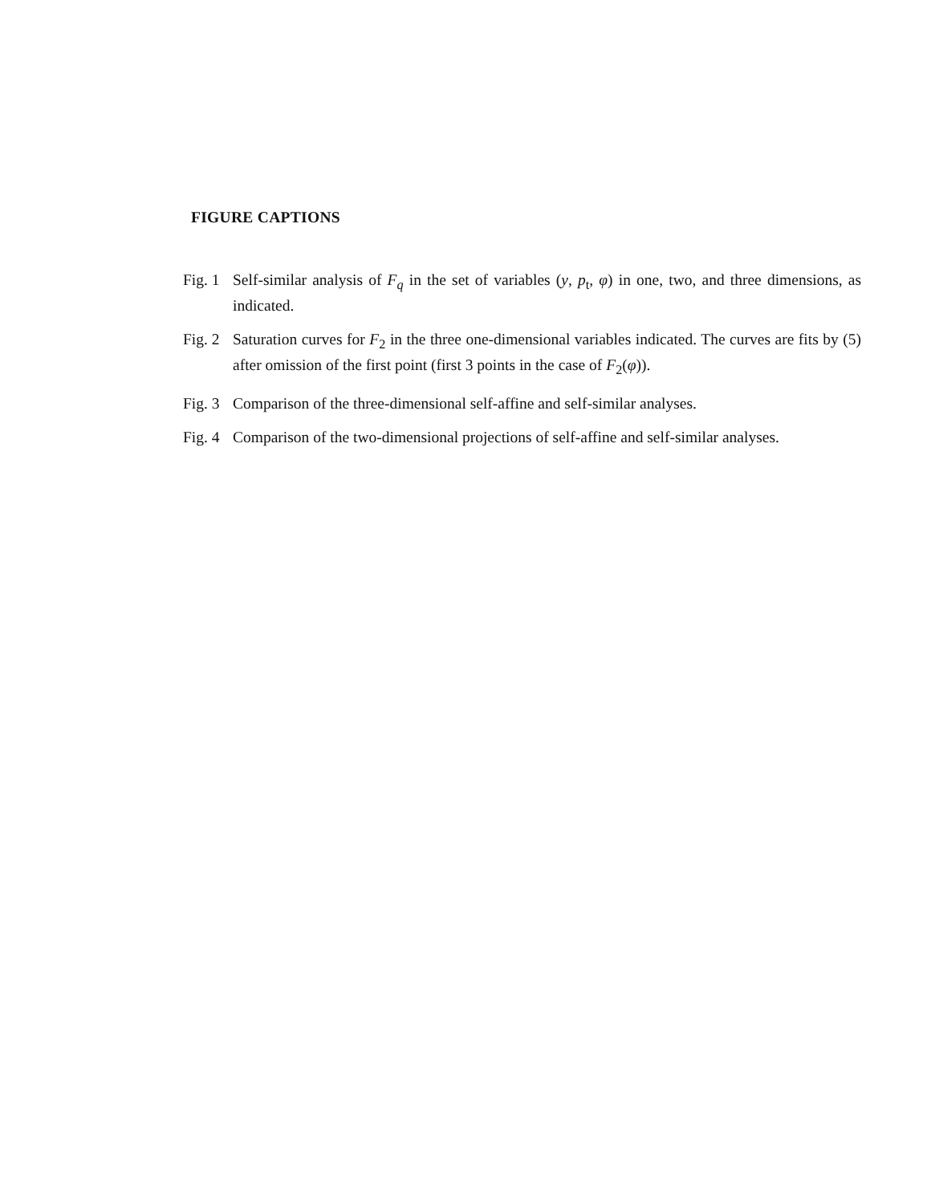FIGURE CAPTIONS
Fig. 1
Self-similar analysis of F<sub>q</sub> in the set of variables (y, p<sub>t</sub>, φ) in one, two, and three dimensions, as indicated.
Fig. 2
Saturation curves for F<sub>2</sub> in the three one-dimensional variables indicated. The curves are fits by (5) after omission of the first point (first 3 points in the case of F<sub>2</sub>(φ)).
Fig. 3
Comparison of the three-dimensional self-affine and self-similar analyses.
Fig. 4
Comparison of the two-dimensional projections of self-affine and self-similar analyses.